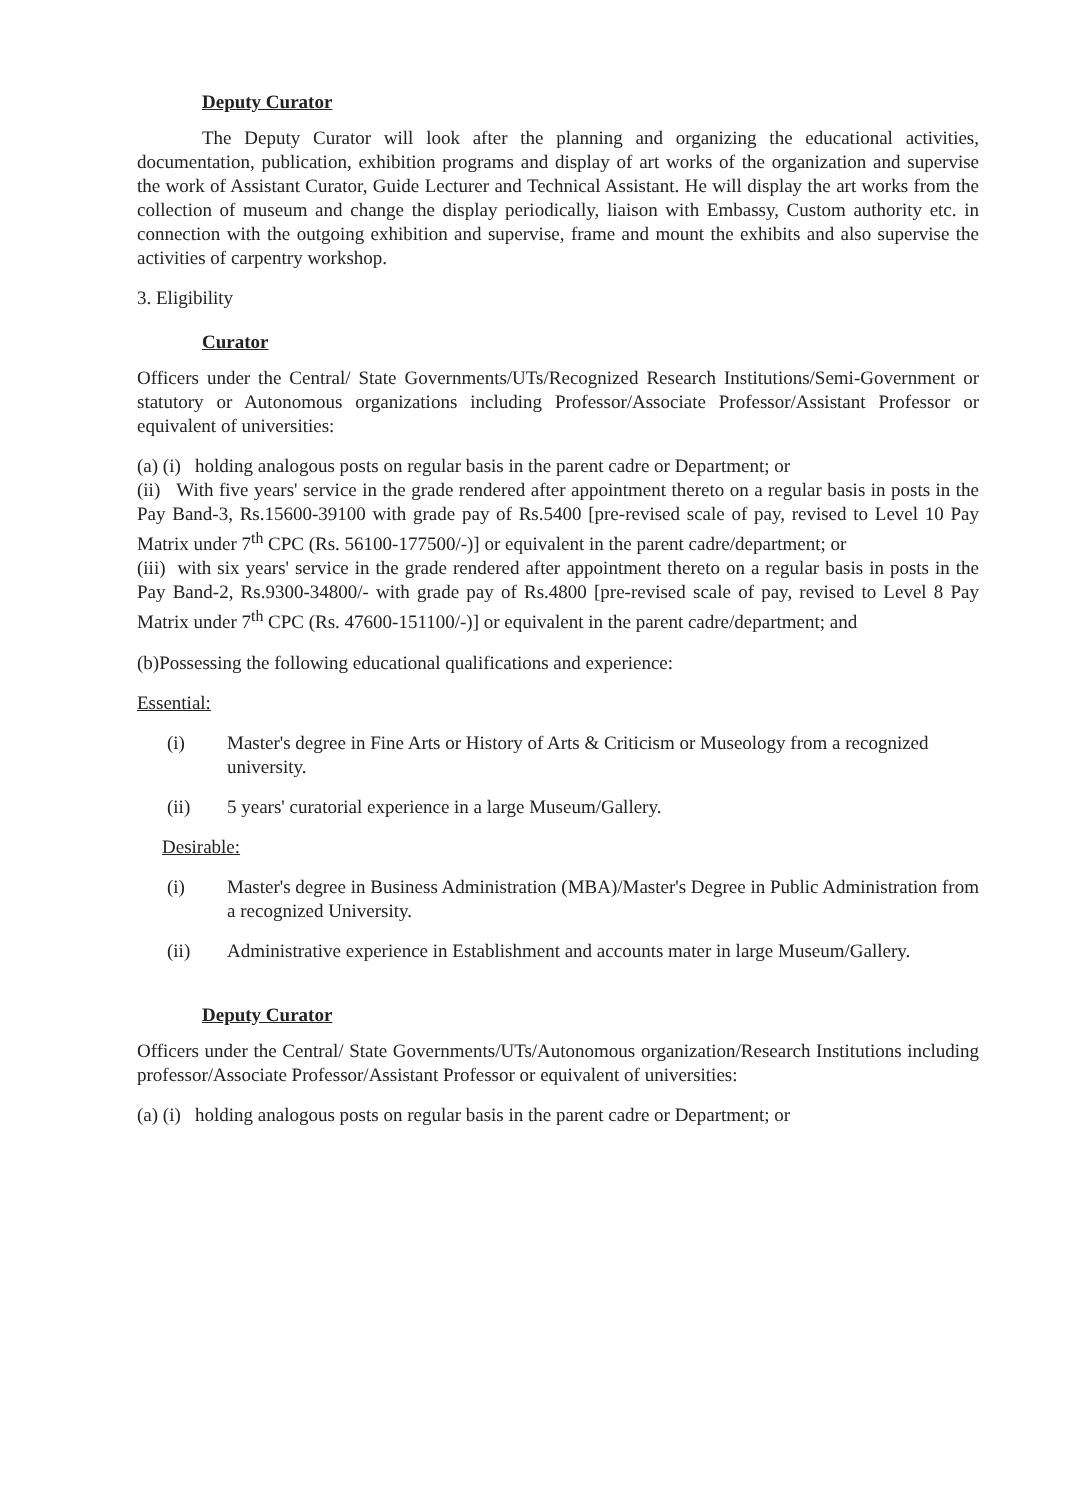Deputy Curator
The Deputy Curator will look after the planning and organizing the educational activities, documentation, publication, exhibition programs and display of art works of the organization and supervise the work of Assistant Curator, Guide Lecturer and Technical Assistant. He will display the art works from the collection of museum and change the display periodically, liaison with Embassy, Custom authority etc. in connection with the outgoing exhibition and supervise, frame and mount the exhibits and also supervise the activities of carpentry workshop.
3. Eligibility
Curator
Officers under the Central/ State Governments/UTs/Recognized Research Institutions/Semi-Government or statutory or Autonomous organizations including Professor/Associate Professor/Assistant Professor or equivalent of universities:
(a) (i) holding analogous posts on regular basis in the parent cadre or Department; or
(ii) With five years' service in the grade rendered after appointment thereto on a regular basis in posts in the Pay Band-3, Rs.15600-39100 with grade pay of Rs.5400 [pre-revised scale of pay, revised to Level 10 Pay Matrix under 7<sup>th</sup> CPC (Rs. 56100-177500/-)] or equivalent in the parent cadre/department; or
(iii) with six years' service in the grade rendered after appointment thereto on a regular basis in posts in the Pay Band-2, Rs.9300-34800/- with grade pay of Rs.4800 [pre-revised scale of pay, revised to Level 8 Pay Matrix under 7<sup>th</sup> CPC (Rs. 47600-151100/-)] or equivalent in the parent cadre/department; and
(b)Possessing the following educational qualifications and experience:
Essential:
(i) Master's degree in Fine Arts or History of Arts & Criticism or Museology from a recognized university.
(ii) 5 years' curatorial experience in a large Museum/Gallery.
Desirable:
(i) Master's degree in Business Administration (MBA)/Master's Degree in Public Administration from a recognized University.
(ii) Administrative experience in Establishment and accounts mater in large Museum/Gallery.
Deputy Curator
Officers under the Central/ State Governments/UTs/Autonomous organization/Research Institutions including professor/Associate Professor/Assistant Professor or equivalent of universities:
(a) (i) holding analogous posts on regular basis in the parent cadre or Department; or